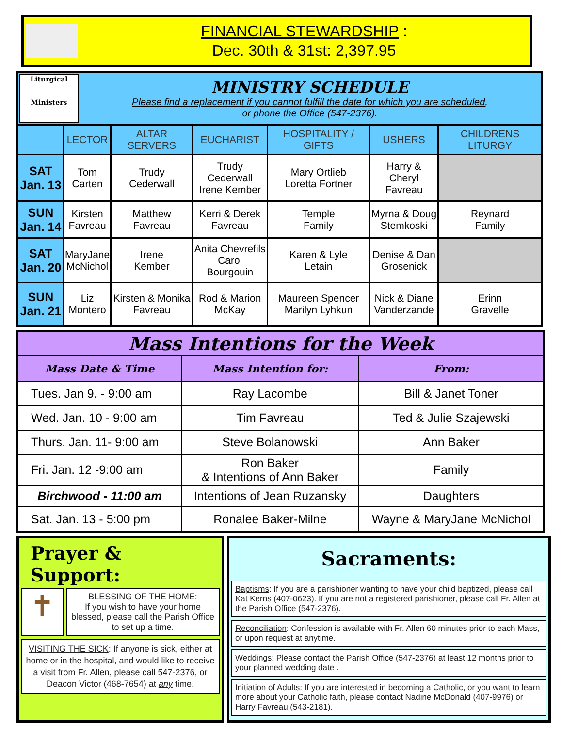FINANCIAL STEWARDSHIP :
Dec. 30th & 31st: 2,397.95
| Liturgical Ministers MINISTRY SCHEDULE Please find a replacement if you cannot fulfill the date for which you are scheduled , or phone the Office (547-2376). | | | | | | |
| | LECTOR | ALTAR SERVERS | EUCHARIST | HOSPITALITY / GIFTS | USHERS | CHILDRENS LITURGY |
| SAT Jan. 13 | Tom Carten | Trudy Cederwall | Trudy Cederwall Irene Kember | Mary Ortlieb Loretta Fortner | Harry & Cheryl Favreau | |
| SUN Jan. 14 | Kirsten Favreau | Matthew Favreau | Kerri & Derek Favreau | Temple Family | Myrna & Doug Stemkoski | Reynard Family |
| SAT Jan. 20 | MaryJane McNichol | Irene Kember | Anita Chevrefils Carol Bourgouin | Karen & Lyle Letain | Denise & Dan Grosenick | |
| SUN Jan. 21 | Liz Montero | Kirsten & Monika Favreau | Rod & Marion McKay | Maureen Spencer Marilyn Lyhkun | Nick & Diane Vanderzande | Erinn Gravelle |
| Mass Intentions for the Week | | |
| Mass Date & Time | Mass Intention for: | From: |
| Tues. Jan 9. - 9:00 am | Ray Lacombe | Bill & Janet Toner |
| Wed. Jan. 10 - 9:00 am | Tim Favreau | Ted & Julie Szajewski |
| Thurs. Jan. 11- 9:00 am | Steve Bolanowski | Ann Baker |
| Fri. Jan. 12 -9:00 am | Ron Baker & Intentions of Ann Baker | Family |
| Birchwood - 11:00 am | Intentions of Jean Ruzansky | Daughters |
| Sat. Jan. 13 - 5:00 pm | Ronalee Baker-Milne | Wayne & MaryJane McNichol |
Prayer & Support:
✝
BLESSING OF THE HOME:
If you wish to have your home blessed, please call the Parish Office to set up a time.
VISITING THE SICK: If anyone is sick, either at home or in the hospital, and would like to receive a visit from Fr. Allen, please call 547-2376, or Deacon Victor (468-7654) at any time.
Sacraments:
Baptisms: If you are a parishioner wanting to have your child baptized, please call Kat Kerns (407-0623). If you are not a registered parishioner, please call Fr. Allen at the Parish Office (547-2376).
Reconciliation: Confession is available with Fr. Allen 60 minutes prior to each Mass, or upon request at anytime.
Weddings: Please contact the Parish Office (547-2376) at least 12 months prior to your planned wedding date .
Initiation of Adults: If you are interested in becoming a Catholic, or you want to learn more about your Catholic faith, please contact Nadine McDonald (407-9976) or Harry Favreau (543-2181).